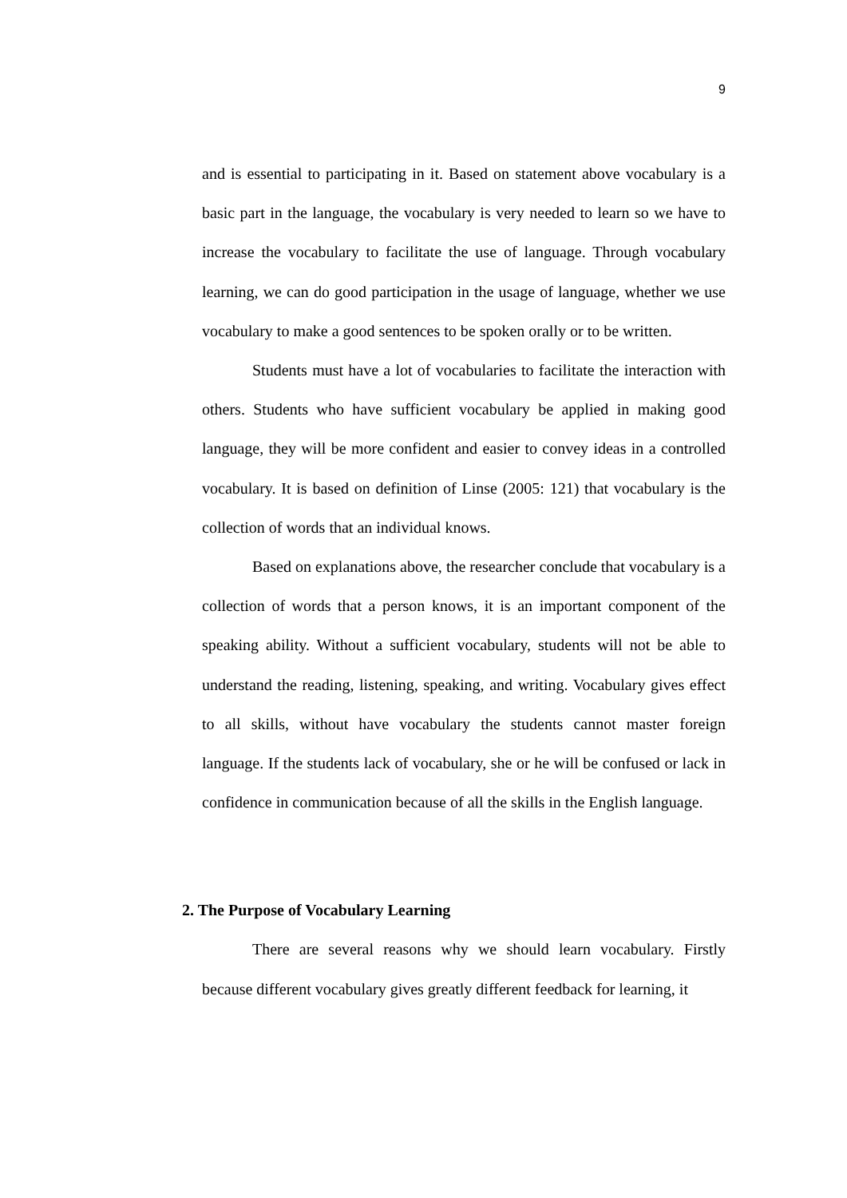9
and is essential to participating in it. Based on statement above vocabulary is a basic part in the language, the vocabulary is very needed to learn so we have to increase the vocabulary to facilitate the use of language. Through vocabulary learning, we can do good participation in the usage of language, whether we use vocabulary to make a good sentences to be spoken orally or to be written.
Students must have a lot of vocabularies to facilitate the interaction with others. Students who have sufficient vocabulary be applied in making good language, they will be more confident and easier to convey ideas in a controlled vocabulary. It is based on definition of Linse (2005: 121) that vocabulary is the collection of words that an individual knows.
Based on explanations above, the researcher conclude that vocabulary is a collection of words that a person knows, it is an important component of the speaking ability. Without a sufficient vocabulary, students will not be able to understand the reading, listening, speaking, and writing. Vocabulary gives effect to all skills, without have vocabulary the students cannot master foreign language. If the students lack of vocabulary, she or he will be confused or lack in confidence in communication because of all the skills in the English language.
2. The Purpose of Vocabulary Learning
There are several reasons why we should learn vocabulary. Firstly because different vocabulary gives greatly different feedback for learning, it